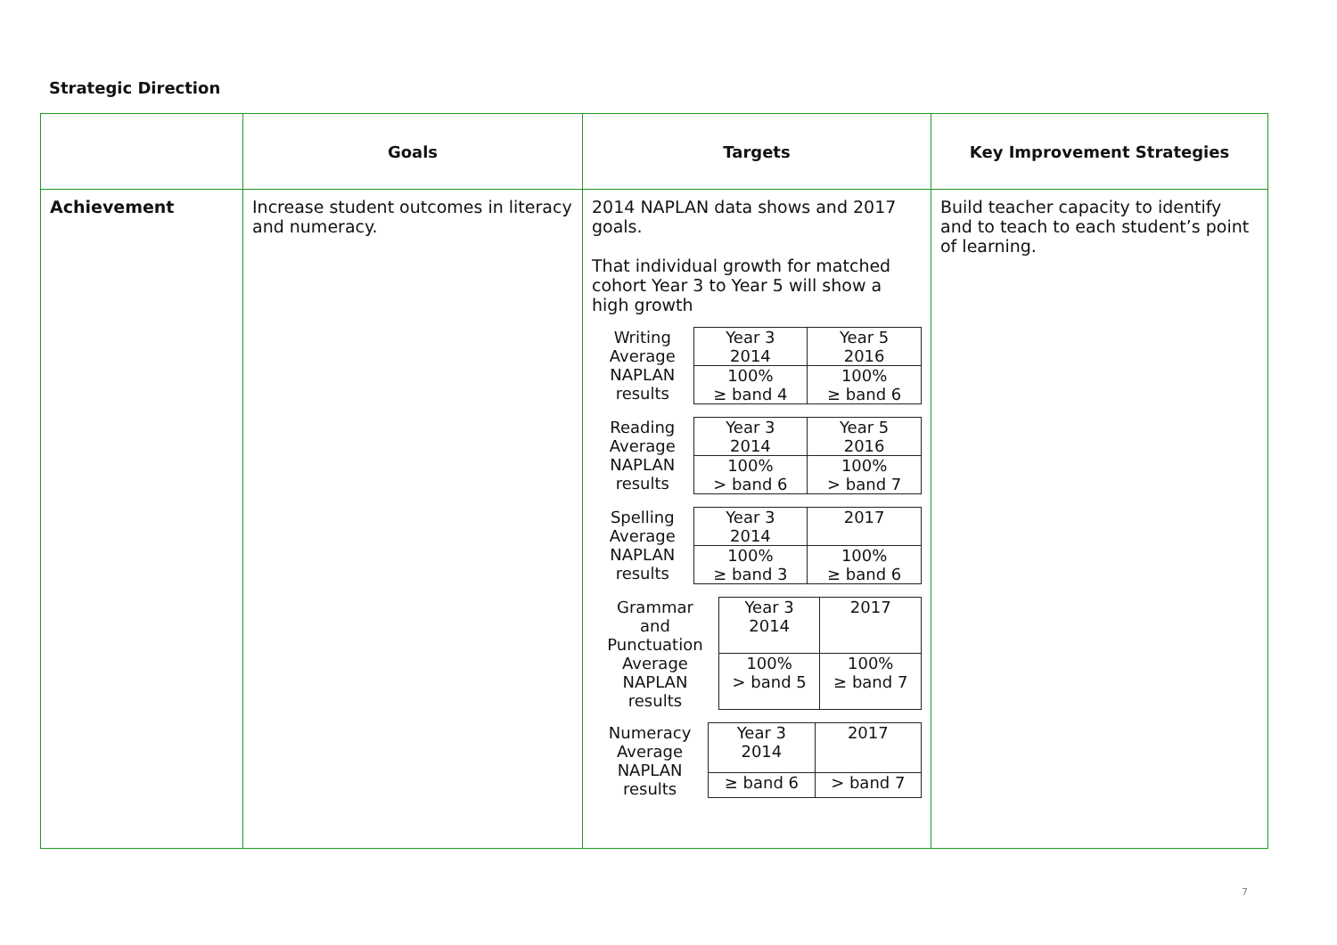Strategic Direction
| | Goals | Targets | Key Improvement Strategies |
| --- | --- | --- | --- |
| Achievement | Increase student outcomes in literacy and numeracy. | 2014 NAPLAN data shows and 2017 goals. That individual growth for matched cohort Year 3 to Year 5 will show a high growth / Writing Average NAPLAN results / Year 3 2014 / Year 5 2016 / / / 100% ≥ band 4 / 100% ≥ band 6 / / Reading Average NAPLAN results / Year 3 2014 / Year 5 2016 / / / 100% > band 6 / 100% > band 7 / / Spelling Average NAPLAN results / Year 3 2014 / 2017 / / / 100% ≥ band 3 / 100% ≥ band 6 / / Grammar and Punctuation Average NAPLAN results / Year 3 2014 / 2017 / / / 100% > band 5 / 100% ≥ band 7 / / Numeracy Average NAPLAN results / Year 3 2014 / 2017 / / / ≥ band 6 / > band 7 / | Build teacher capacity to identify and to teach to each student’s point of learning. |
7